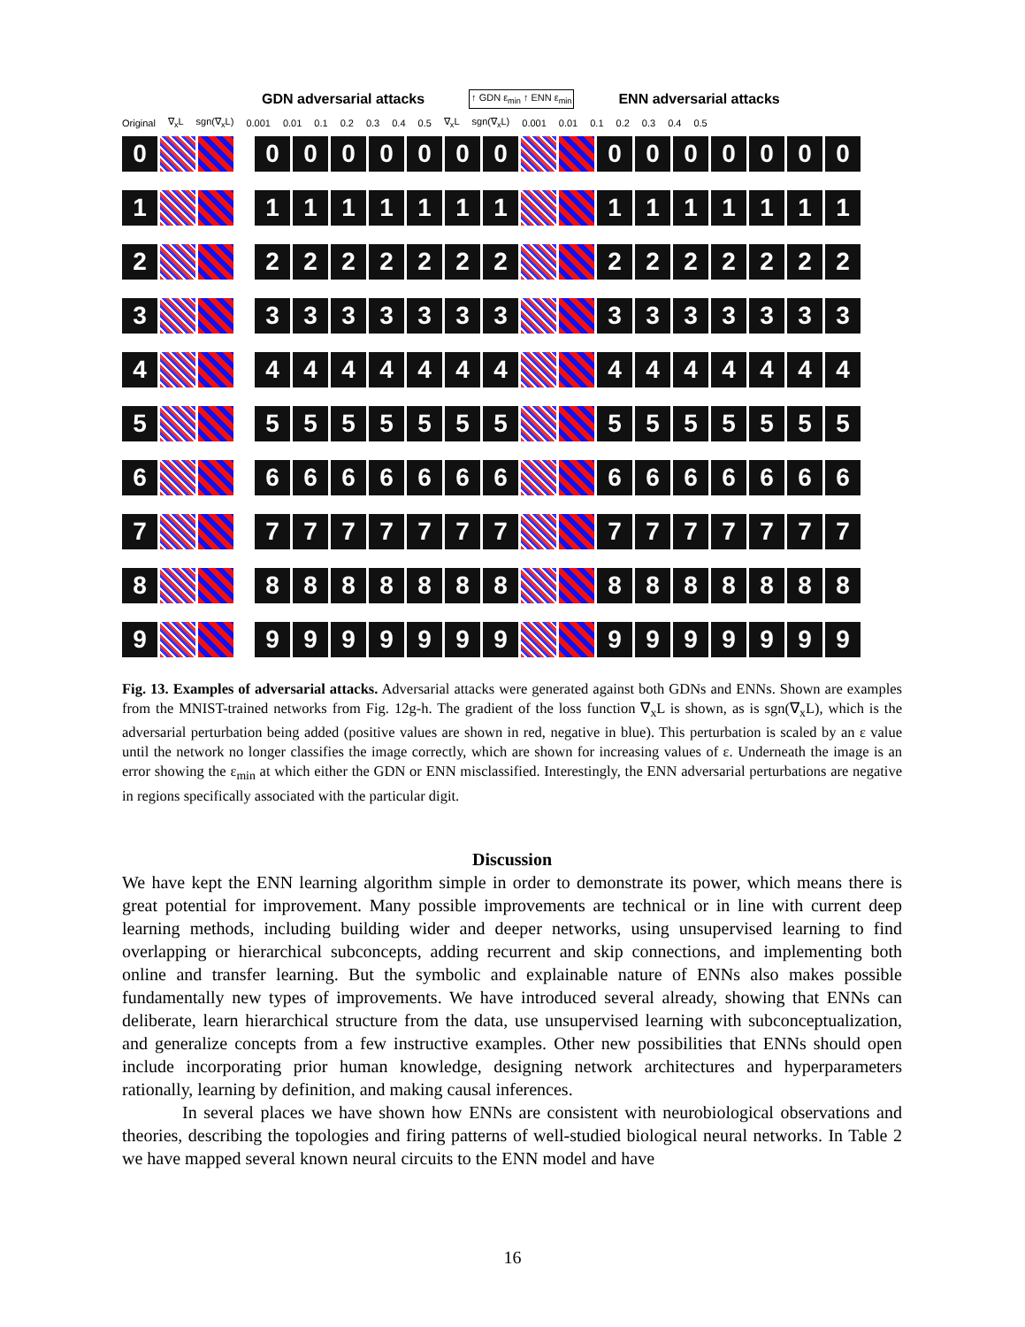GDN adversarial attacks ↑ GDN ε<sub>min</sub> ↑ ENN ε<sub>min</sub> ENN adversarial attacks
Original ∇<sub>x</sub>L sgn(∇<sub>x</sub>L) 0.001 0.01 0.1 0.2 0.3 0.4 0.5 ∇<sub>x</sub>L sgn(∇<sub>x</sub>L) 0.001 0.01 0.1 0.2 0.3 0.4 0.5
0 0 0 0 0 0 0 0 0 0 0 0 0 0 0
1 1 1 1 1 1 1 1 1 1 1 1 1 1 1
2 2 2 2 2 2 2 2 2 2 2 2 2 2 2
3 3 3 3 3 3 3 3 3 3 3 3 3 3 3
4 4 4 4 4 4 4 4 4 4 4 4 4 4 4
5 5 5 5 5 5 5 5 5 5 5 5 5 5 5
6 6 6 6 6 6 6 6 6 6 6 6 6 6 6
7 7 7 7 7 7 7 7 7 7 7 7 7 7 7
8 8 8 8 8 8 8 8 8 8 8 8 8 8 8
9 9 9 9 9 9 9 9 9 9 9 9 9 9 9
Fig. 13. Examples of adversarial attacks. Adversarial attacks were generated against both GDNs and ENNs. Shown are examples from the MNIST-trained networks from Fig. 12g-h. The gradient of the loss function ∇<sub>x</sub>L is shown, as is sgn(∇<sub>x</sub>L), which is the adversarial perturbation being added (positive values are shown in red, negative in blue). This perturbation is scaled by an ε value until the network no longer classifies the image correctly, which are shown for increasing values of ε. Underneath the image is an error showing the ε<sub>min</sub> at which either the GDN or ENN misclassified. Interestingly, the ENN adversarial perturbations are negative in regions specifically associated with the particular digit.
Discussion
We have kept the ENN learning algorithm simple in order to demonstrate its power, which means there is great potential for improvement. Many possible improvements are technical or in line with current deep learning methods, including building wider and deeper networks, using unsupervised learning to find overlapping or hierarchical subconcepts, adding recurrent and skip connections, and implementing both online and transfer learning. But the symbolic and explainable nature of ENNs also makes possible fundamentally new types of improvements. We have introduced several already, showing that ENNs can deliberate, learn hierarchical structure from the data, use unsupervised learning with subconceptualization, and generalize concepts from a few instructive examples. Other new possibilities that ENNs should open include incorporating prior human knowledge, designing network architectures and hyperparameters rationally, learning by definition, and making causal inferences.
In several places we have shown how ENNs are consistent with neurobiological observations and theories, describing the topologies and firing patterns of well-studied biological neural networks. In Table 2 we have mapped several known neural circuits to the ENN model and have
16